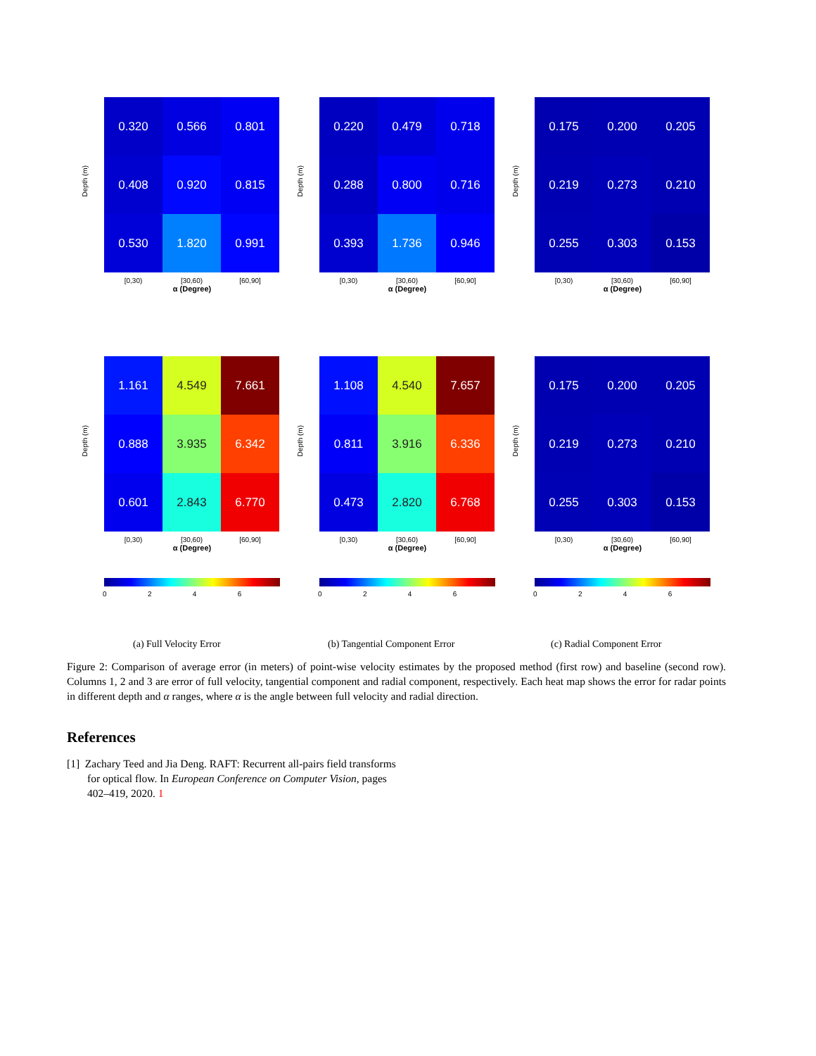0.320
0.566
0.801
0.408
0.920
0.815
0.530
1.820
0.991
[0,30) [30,60) [60,90]
α (Degree)
0.220
0.479
0.718
0.288
0.800
0.716
0.393
1.736
0.946
[0,30) [30,60) [60,90]
α (Degree)
0.175
0.200
0.205
0.219
0.273
0.210
0.255
0.303
0.153
[0,30) [30,60) [60,90]
α (Degree)
1.161
4.549
7.661
0.888
3.935
6.342
0.601
2.843
6.770
[0,30) [30,60) [60,90]
α (Degree)
1.108
4.540
7.657
0.811
3.916
6.336
0.473
2.820
6.768
[0,30) [30,60) [60,90]
α (Degree)
0.175
0.200
0.205
0.219
0.273
0.210
0.255
0.303
0.153
[0,30) [30,60) [60,90]
α (Degree)
Depth (m)
Depth (m)
Depth (m)
Depth (m)
Depth (m)
Depth (m)
0 2 4 6
0 2 4 6
0 2 4 6
(a) Full Velocity Error (b) Tangential Component Error (c) Radial Component Error
Figure 2: Comparison of average error (in meters) of point-wise velocity estimates by the proposed method (first row) and baseline (second row). Columns 1, 2 and 3 are error of full velocity, tangential component and radial component, respectively. Each heat map shows the error for radar points in different depth and α ranges, where α is the angle between full velocity and radial direction.
References
[1] Zachary Teed and Jia Deng. RAFT: Recurrent all-pairs field transforms for optical flow. In European Conference on Computer Vision, pages 402–419, 2020. 1